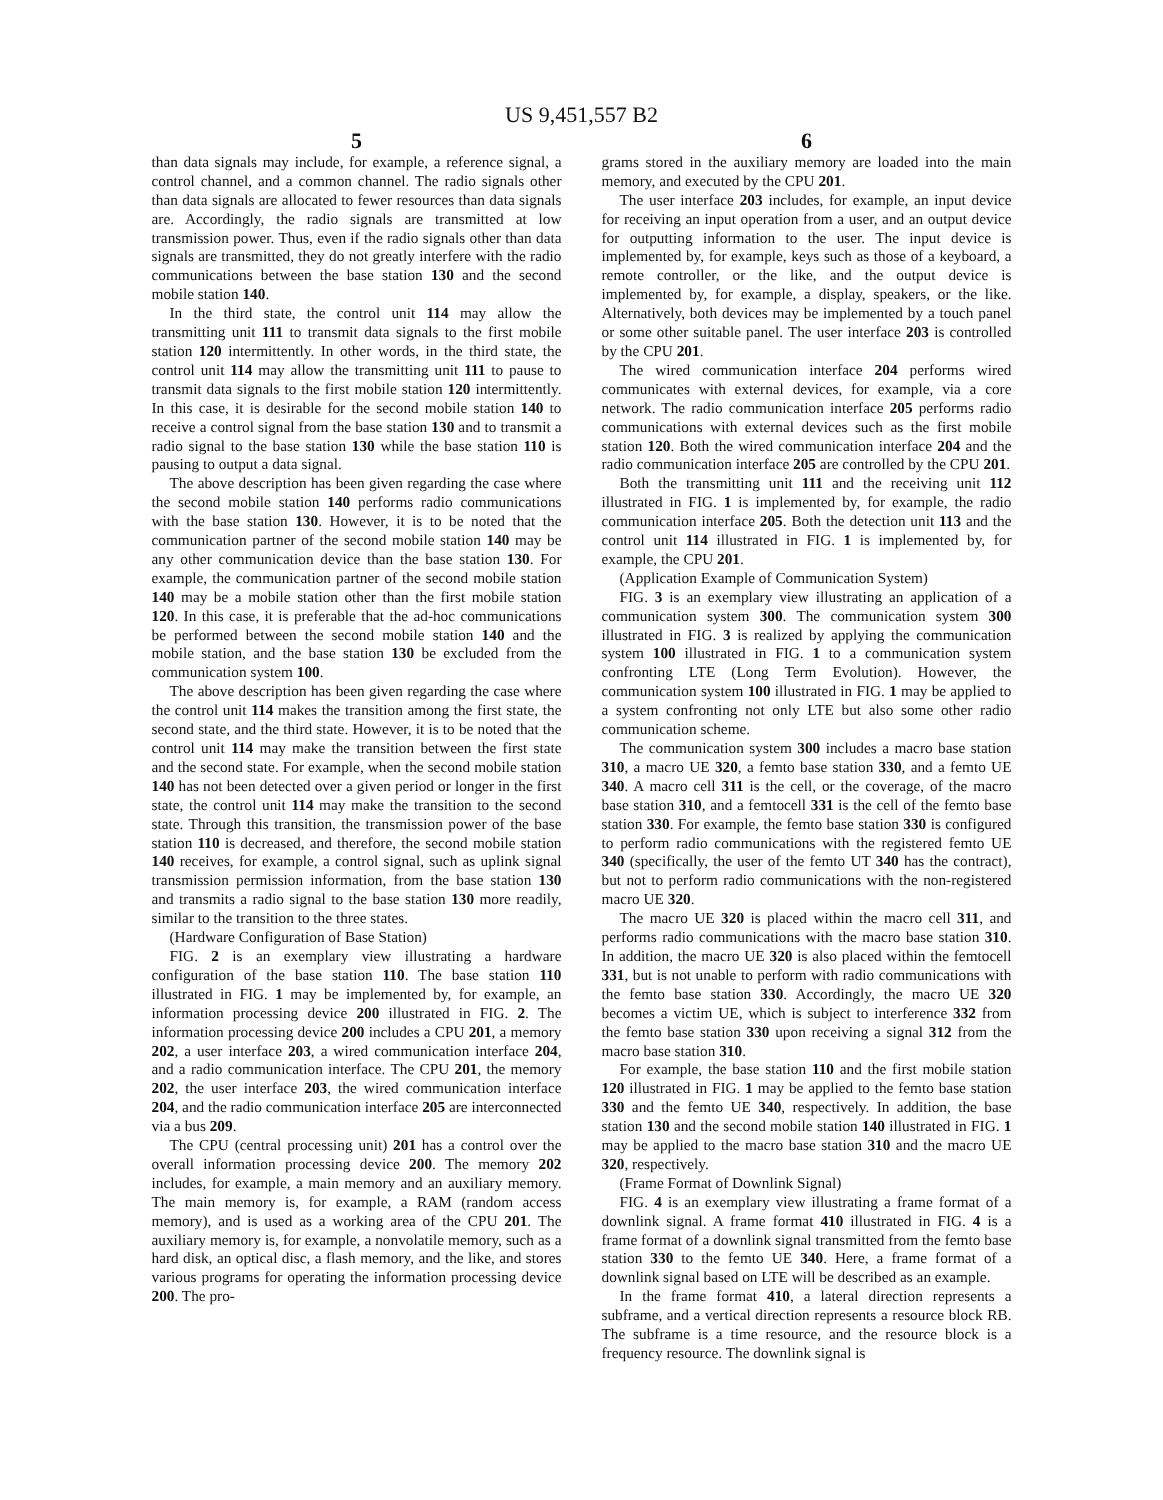US 9,451,557 B2
5
than data signals may include, for example, a reference signal, a control channel, and a common channel. The radio signals other than data signals are allocated to fewer resources than data signals are. Accordingly, the radio signals are transmitted at low transmission power. Thus, even if the radio signals other than data signals are transmitted, they do not greatly interfere with the radio communications between the base station 130 and the second mobile station 140.
In the third state, the control unit 114 may allow the transmitting unit 111 to transmit data signals to the first mobile station 120 intermittently. In other words, in the third state, the control unit 114 may allow the transmitting unit 111 to pause to transmit data signals to the first mobile station 120 intermittently. In this case, it is desirable for the second mobile station 140 to receive a control signal from the base station 130 and to transmit a radio signal to the base station 130 while the base station 110 is pausing to output a data signal.
The above description has been given regarding the case where the second mobile station 140 performs radio communications with the base station 130. However, it is to be noted that the communication partner of the second mobile station 140 may be any other communication device than the base station 130. For example, the communication partner of the second mobile station 140 may be a mobile station other than the first mobile station 120. In this case, it is preferable that the ad-hoc communications be performed between the second mobile station 140 and the mobile station, and the base station 130 be excluded from the communication system 100.
The above description has been given regarding the case where the control unit 114 makes the transition among the first state, the second state, and the third state. However, it is to be noted that the control unit 114 may make the transition between the first state and the second state. For example, when the second mobile station 140 has not been detected over a given period or longer in the first state, the control unit 114 may make the transition to the second state. Through this transition, the transmission power of the base station 110 is decreased, and therefore, the second mobile station 140 receives, for example, a control signal, such as uplink signal transmission permission information, from the base station 130 and transmits a radio signal to the base station 130 more readily, similar to the transition to the three states.
(Hardware Configuration of Base Station)
FIG. 2 is an exemplary view illustrating a hardware configuration of the base station 110. The base station 110 illustrated in FIG. 1 may be implemented by, for example, an information processing device 200 illustrated in FIG. 2. The information processing device 200 includes a CPU 201, a memory 202, a user interface 203, a wired communication interface 204, and a radio communication interface. The CPU 201, the memory 202, the user interface 203, the wired communication interface 204, and the radio communication interface 205 are interconnected via a bus 209.
The CPU (central processing unit) 201 has a control over the overall information processing device 200. The memory 202 includes, for example, a main memory and an auxiliary memory. The main memory is, for example, a RAM (random access memory), and is used as a working area of the CPU 201. The auxiliary memory is, for example, a nonvolatile memory, such as a hard disk, an optical disc, a flash memory, and the like, and stores various programs for operating the information processing device 200. The pro-
6
grams stored in the auxiliary memory are loaded into the main memory, and executed by the CPU 201.
The user interface 203 includes, for example, an input device for receiving an input operation from a user, and an output device for outputting information to the user. The input device is implemented by, for example, keys such as those of a keyboard, a remote controller, or the like, and the output device is implemented by, for example, a display, speakers, or the like. Alternatively, both devices may be implemented by a touch panel or some other suitable panel. The user interface 203 is controlled by the CPU 201.
The wired communication interface 204 performs wired communicates with external devices, for example, via a core network. The radio communication interface 205 performs radio communications with external devices such as the first mobile station 120. Both the wired communication interface 204 and the radio communication interface 205 are controlled by the CPU 201.
Both the transmitting unit 111 and the receiving unit 112 illustrated in FIG. 1 is implemented by, for example, the radio communication interface 205. Both the detection unit 113 and the control unit 114 illustrated in FIG. 1 is implemented by, for example, the CPU 201.
(Application Example of Communication System)
FIG. 3 is an exemplary view illustrating an application of a communication system 300. The communication system 300 illustrated in FIG. 3 is realized by applying the communication system 100 illustrated in FIG. 1 to a communication system confronting LTE (Long Term Evolution). However, the communication system 100 illustrated in FIG. 1 may be applied to a system confronting not only LTE but also some other radio communication scheme.
The communication system 300 includes a macro base station 310, a macro UE 320, a femto base station 330, and a femto UE 340. A macro cell 311 is the cell, or the coverage, of the macro base station 310, and a femtocell 331 is the cell of the femto base station 330. For example, the femto base station 330 is configured to perform radio communications with the registered femto UE 340 (specifically, the user of the femto UT 340 has the contract), but not to perform radio communications with the non-registered macro UE 320.
The macro UE 320 is placed within the macro cell 311, and performs radio communications with the macro base station 310. In addition, the macro UE 320 is also placed within the femtocell 331, but is not unable to perform with radio communications with the femto base station 330. Accordingly, the macro UE 320 becomes a victim UE, which is subject to interference 332 from the femto base station 330 upon receiving a signal 312 from the macro base station 310.
For example, the base station 110 and the first mobile station 120 illustrated in FIG. 1 may be applied to the femto base station 330 and the femto UE 340, respectively. In addition, the base station 130 and the second mobile station 140 illustrated in FIG. 1 may be applied to the macro base station 310 and the macro UE 320, respectively.
(Frame Format of Downlink Signal)
FIG. 4 is an exemplary view illustrating a frame format of a downlink signal. A frame format 410 illustrated in FIG. 4 is a frame format of a downlink signal transmitted from the femto base station 330 to the femto UE 340. Here, a frame format of a downlink signal based on LTE will be described as an example.
In the frame format 410, a lateral direction represents a subframe, and a vertical direction represents a resource block RB. The subframe is a time resource, and the resource block is a frequency resource. The downlink signal is